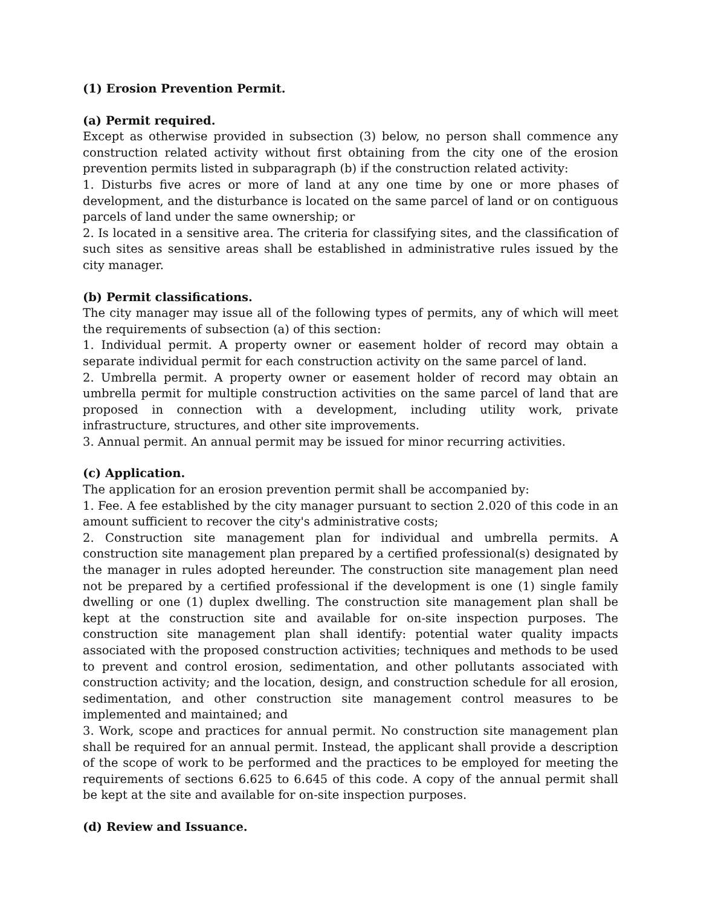(1) Erosion Prevention Permit.
(a) Permit required.
Except as otherwise provided in subsection (3) below, no person shall commence any construction related activity without first obtaining from the city one of the erosion prevention permits listed in subparagraph (b) if the construction related activity:
1. Disturbs five acres or more of land at any one time by one or more phases of development, and the disturbance is located on the same parcel of land or on contiguous parcels of land under the same ownership; or
2. Is located in a sensitive area. The criteria for classifying sites, and the classification of such sites as sensitive areas shall be established in administrative rules issued by the city manager.
(b) Permit classifications.
The city manager may issue all of the following types of permits, any of which will meet the requirements of subsection (a) of this section:
1. Individual permit. A property owner or easement holder of record may obtain a separate individual permit for each construction activity on the same parcel of land.
2. Umbrella permit. A property owner or easement holder of record may obtain an umbrella permit for multiple construction activities on the same parcel of land that are proposed in connection with a development, including utility work, private infrastructure, structures, and other site improvements.
3. Annual permit. An annual permit may be issued for minor recurring activities.
(c) Application.
The application for an erosion prevention permit shall be accompanied by:
1. Fee. A fee established by the city manager pursuant to section 2.020 of this code in an amount sufficient to recover the city's administrative costs;
2. Construction site management plan for individual and umbrella permits. A construction site management plan prepared by a certified professional(s) designated by the manager in rules adopted hereunder. The construction site management plan need not be prepared by a certified professional if the development is one (1) single family dwelling or one (1) duplex dwelling. The construction site management plan shall be kept at the construction site and available for on-site inspection purposes. The construction site management plan shall identify: potential water quality impacts associated with the proposed construction activities; techniques and methods to be used to prevent and control erosion, sedimentation, and other pollutants associated with construction activity; and the location, design, and construction schedule for all erosion, sedimentation, and other construction site management control measures to be implemented and maintained; and
3. Work, scope and practices for annual permit. No construction site management plan shall be required for an annual permit. Instead, the applicant shall provide a description of the scope of work to be performed and the practices to be employed for meeting the requirements of sections 6.625 to 6.645 of this code. A copy of the annual permit shall be kept at the site and available for on-site inspection purposes.
(d) Review and Issuance.